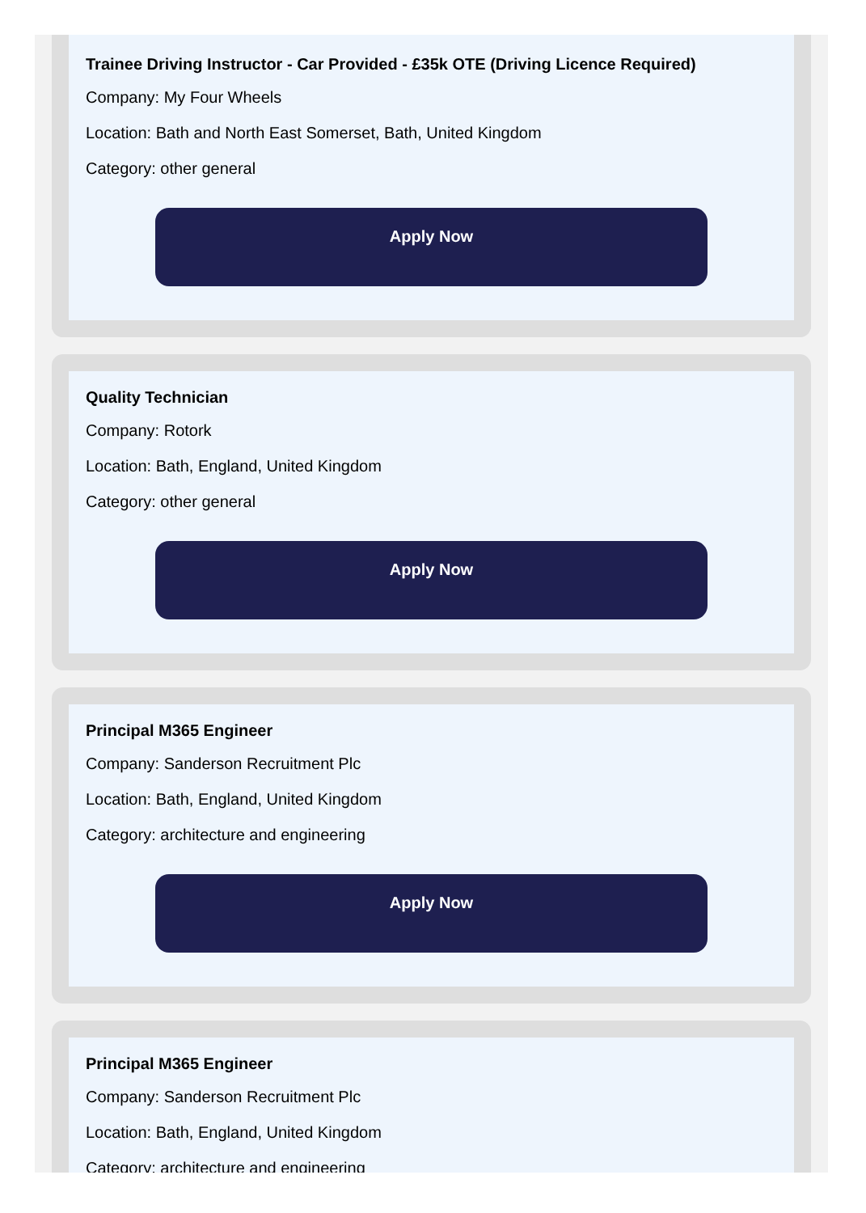Trainee Driving Instructor - Car Provided - £35k OTE (Driving Licence Required)
Company: My Four Wheels
Location: Bath and North East Somerset, Bath, United Kingdom
Category: other general
Apply Now
Quality Technician
Company: Rotork
Location: Bath, England, United Kingdom
Category: other general
Apply Now
Principal M365 Engineer
Company: Sanderson Recruitment Plc
Location: Bath, England, United Kingdom
Category: architecture and engineering
Apply Now
Principal M365 Engineer
Company: Sanderson Recruitment Plc
Location: Bath, England, United Kingdom
Category: architecture and engineering